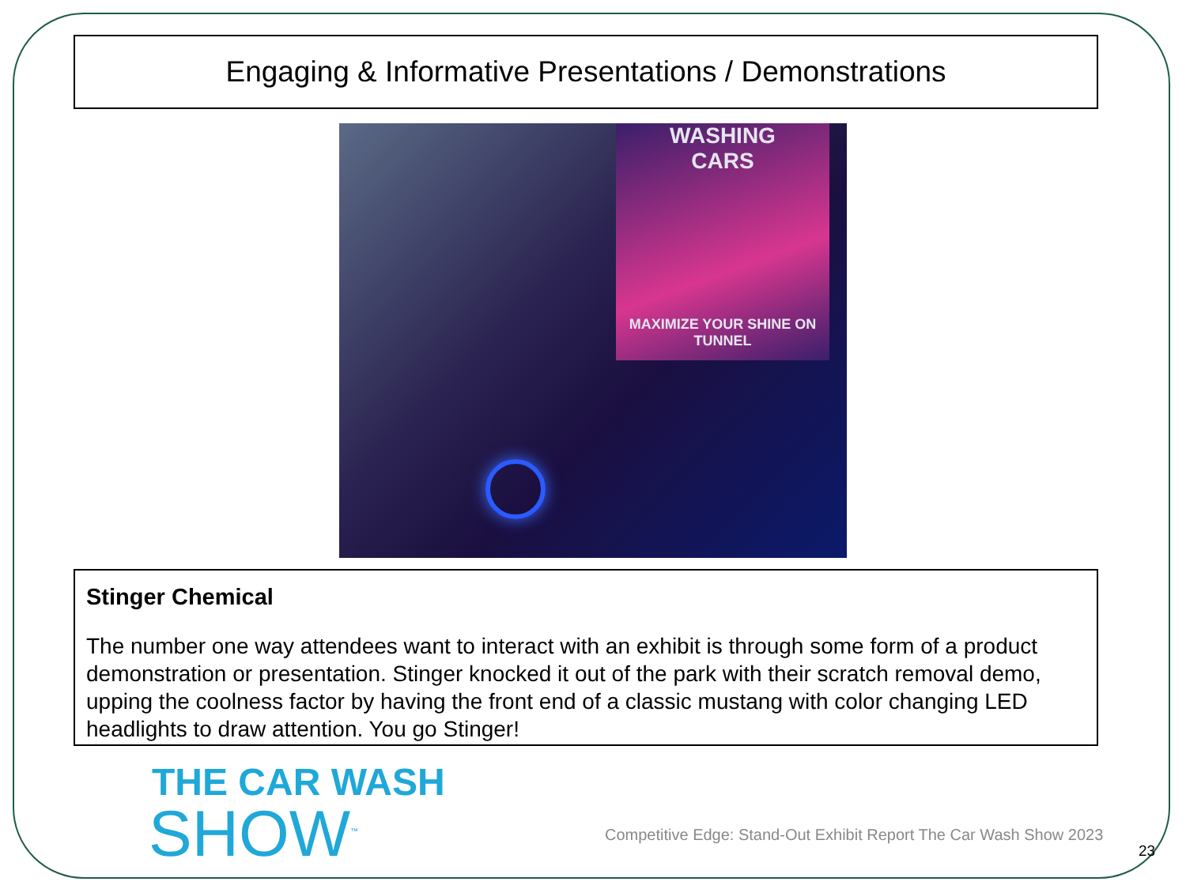Engaging & Informative Presentations / Demonstrations
WASHING
CARS
MAXIMIZE YOUR SHINE ON TUNNEL
Stinger Chemical
The number one way attendees want to interact with an exhibit is through some form of a product demonstration or presentation. Stinger knocked it out of the park with their scratch removal demo, upping the coolness factor by having the front end of a classic mustang with color changing LED headlights to draw attention. You go Stinger!
THE CAR WASH
SHOW<sup>™</sup>
Competitive Edge: Stand-Out Exhibit Report The Car Wash Show 2023
23